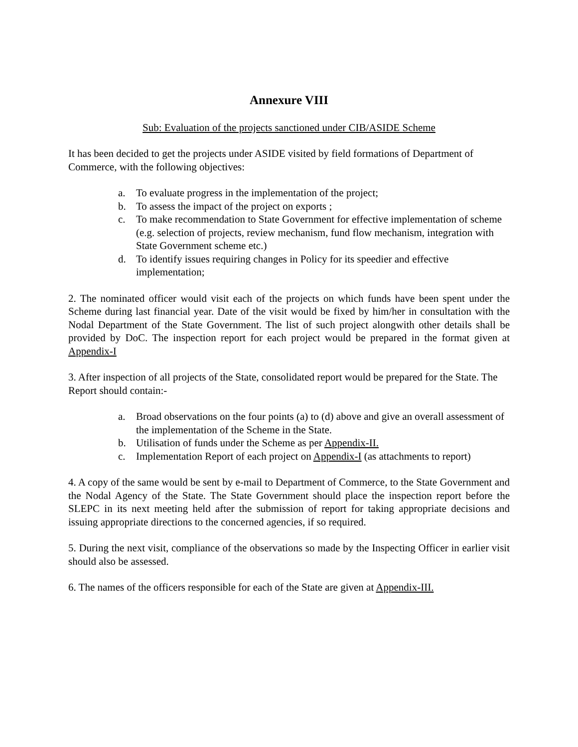Annexure VIII
Sub: Evaluation of the projects sanctioned under CIB/ASIDE Scheme
It has been decided to get the projects under ASIDE visited by field formations of Department of Commerce, with the following objectives:
a. To evaluate progress in the implementation of the project;
b. To assess the impact of the project on exports ;
c. To make recommendation to State Government for effective implementation of scheme (e.g. selection of projects, review mechanism, fund flow mechanism, integration with State Government scheme etc.)
d. To identify issues requiring changes in Policy for its speedier and effective implementation;
2. The nominated officer would visit each of the projects on which funds have been spent under the Scheme during last financial year. Date of the visit would be fixed by him/her in consultation with the Nodal Department of the State Government. The list of such project alongwith other details shall be provided by DoC. The inspection report for each project would be prepared in the format given at Appendix-I
3. After inspection of all projects of the State, consolidated report would be prepared for the State. The Report should contain:-
a. Broad observations on the four points (a) to (d) above and give an overall assessment of the implementation of the Scheme in the State.
b. Utilisation of funds under the Scheme as per Appendix-II.
c. Implementation Report of each project on Appendix-I (as attachments to report)
4. A copy of the same would be sent by e-mail to Department of Commerce, to the State Government and the Nodal Agency of the State. The State Government should place the inspection report before the SLEPC in its next meeting held after the submission of report for taking appropriate decisions and issuing appropriate directions to the concerned agencies, if so required.
5. During the next visit, compliance of the observations so made by the Inspecting Officer in earlier visit should also be assessed.
6. The names of the officers responsible for each of the State are given at Appendix-III.